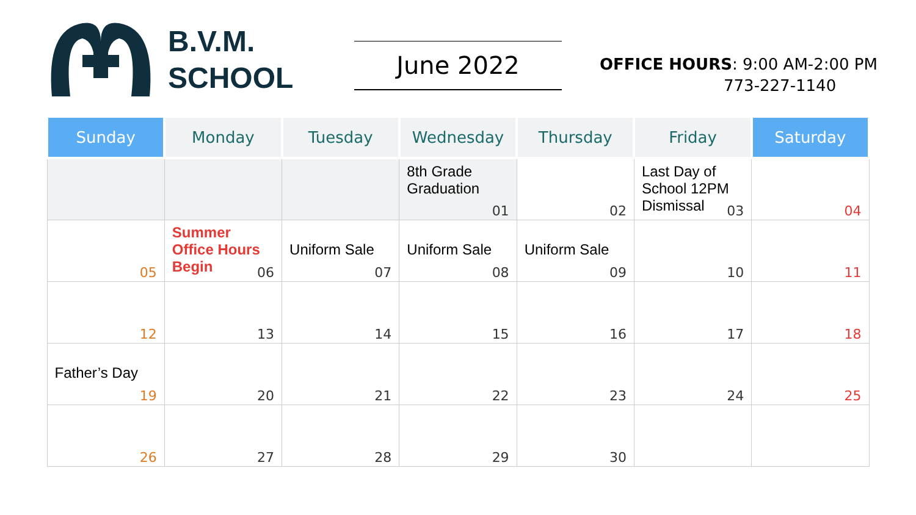B.V.M.
SCHOOL
June 2022
OFFICE HOURS: 9:00 AM-2:00 PM
773-227-1140
| Sunday | Monday | Tuesday | Wednesday | Thursday | Friday | Saturday |
| --- | --- | --- | --- | --- | --- | --- |
| | | | 8th Grade Graduation 01 | 02 | Last Day of School 12PM Dismissal 03 | 04 |
| 05 | Summer Office Hours Begin 06 | Uniform Sale 07 | Uniform Sale 08 | Uniform Sale 09 | 10 | 11 |
| 12 | 13 | 14 | 15 | 16 | 17 | 18 |
| Father’s Day 19 | 20 | 21 | 22 | 23 | 24 | 25 |
| 26 | 27 | 28 | 29 | 30 | | |